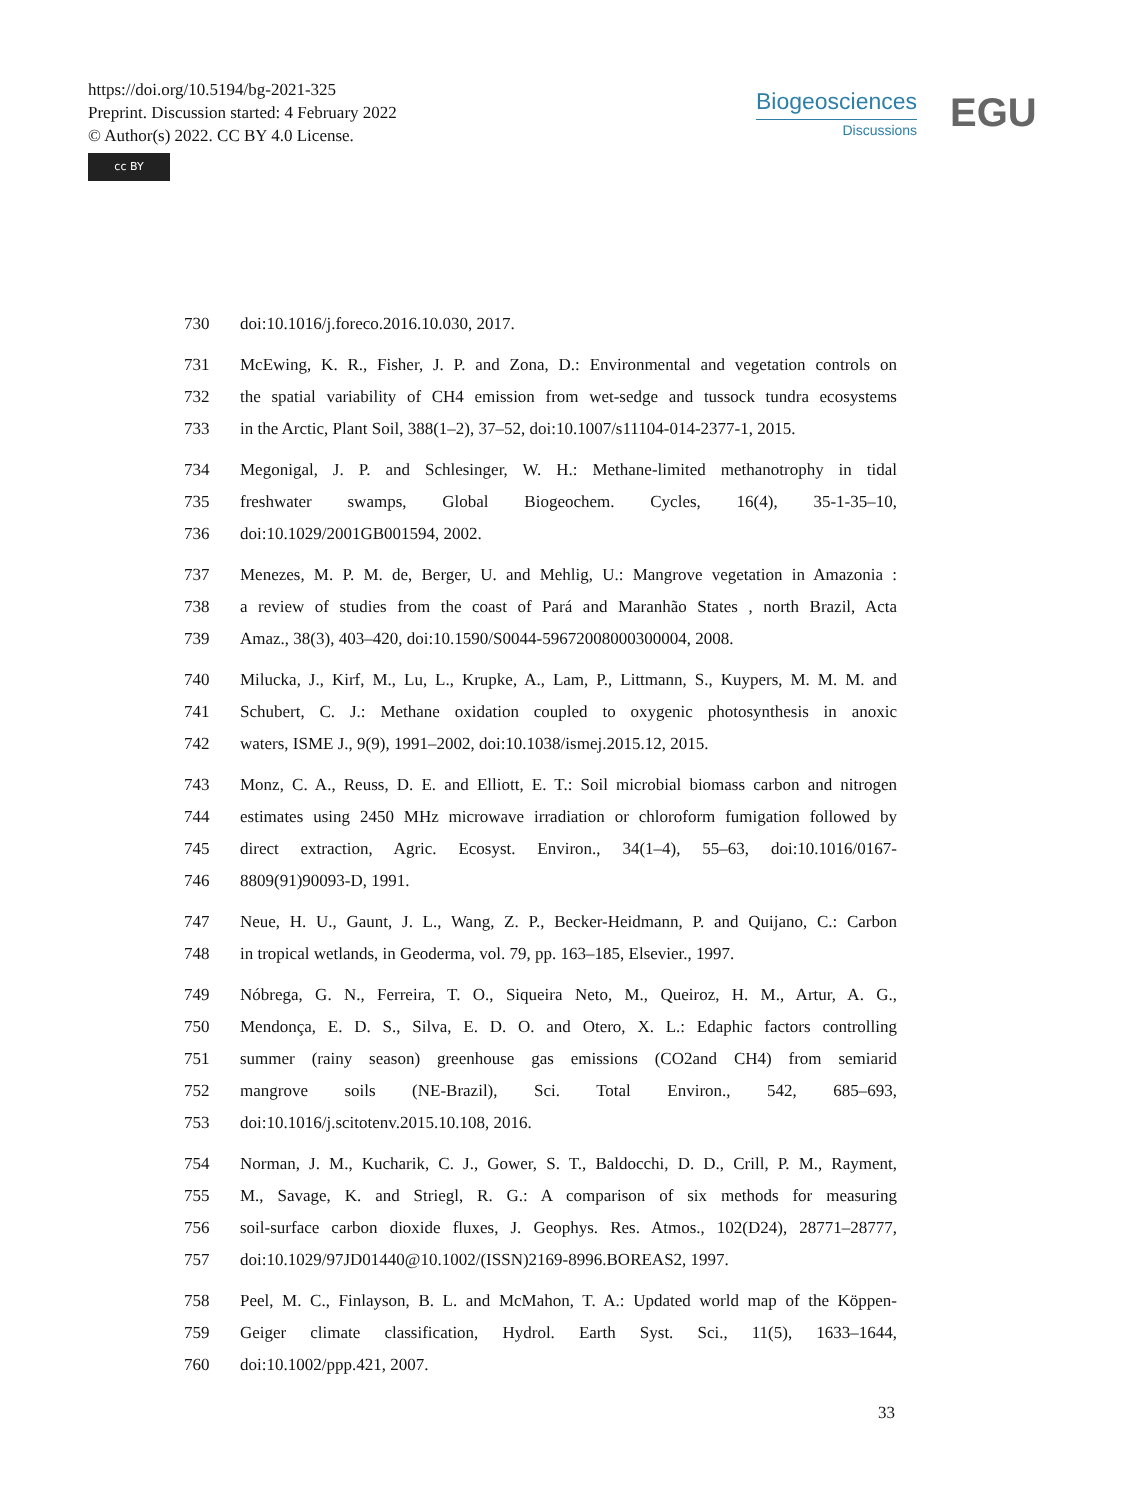https://doi.org/10.5194/bg-2021-325
Preprint. Discussion started: 4 February 2022
© Author(s) 2022. CC BY 4.0 License.
cc BY
Biogeosciences
Discussions
EGU
730 doi:10.1016/j.foreco.2016.10.030, 2017.
731 McEwing, K. R., Fisher, J. P. and Zona, D.: Environmental and vegetation controls on
732 the spatial variability of CH4 emission from wet-sedge and tussock tundra ecosystems
733 in the Arctic, Plant Soil, 388(1–2), 37–52, doi:10.1007/s11104-014-2377-1, 2015.
734 Megonigal, J. P. and Schlesinger, W. H.: Methane-limited methanotrophy in tidal
735 freshwater swamps, Global Biogeochem. Cycles, 16(4), 35-1-35–10,
736 doi:10.1029/2001GB001594, 2002.
737 Menezes, M. P. M. de, Berger, U. and Mehlig, U.: Mangrove vegetation in Amazonia :
738 a review of studies from the coast of Pará and Maranhão States , north Brazil, Acta
739 Amaz., 38(3), 403–420, doi:10.1590/S0044-59672008000300004, 2008.
740 Milucka, J., Kirf, M., Lu, L., Krupke, A., Lam, P., Littmann, S., Kuypers, M. M. M. and
741 Schubert, C. J.: Methane oxidation coupled to oxygenic photosynthesis in anoxic
742 waters, ISME J., 9(9), 1991–2002, doi:10.1038/ismej.2015.12, 2015.
743 Monz, C. A., Reuss, D. E. and Elliott, E. T.: Soil microbial biomass carbon and nitrogen
744 estimates using 2450 MHz microwave irradiation or chloroform fumigation followed by
745 direct extraction, Agric. Ecosyst. Environ., 34(1–4), 55–63, doi:10.1016/0167-
746 8809(91)90093-D, 1991.
747 Neue, H. U., Gaunt, J. L., Wang, Z. P., Becker-Heidmann, P. and Quijano, C.: Carbon
748 in tropical wetlands, in Geoderma, vol. 79, pp. 163–185, Elsevier., 1997.
749 Nóbrega, G. N., Ferreira, T. O., Siqueira Neto, M., Queiroz, H. M., Artur, A. G.,
750 Mendonça, E. D. S., Silva, E. D. O. and Otero, X. L.: Edaphic factors controlling
751 summer (rainy season) greenhouse gas emissions (CO2and CH4) from semiarid
752 mangrove soils (NE-Brazil), Sci. Total Environ., 542, 685–693,
753 doi:10.1016/j.scitotenv.2015.10.108, 2016.
754 Norman, J. M., Kucharik, C. J., Gower, S. T., Baldocchi, D. D., Crill, P. M., Rayment,
755 M., Savage, K. and Striegl, R. G.: A comparison of six methods for measuring
756 soil-surface carbon dioxide fluxes, J. Geophys. Res. Atmos., 102(D24), 28771–28777,
757 doi:10.1029/97JD01440@10.1002/(ISSN)2169-8996.BOREAS2, 1997.
758 Peel, M. C., Finlayson, B. L. and McMahon, T. A.: Updated world map of the Köppen-
759 Geiger climate classification, Hydrol. Earth Syst. Sci., 11(5), 1633–1644,
760 doi:10.1002/ppp.421, 2007.
33